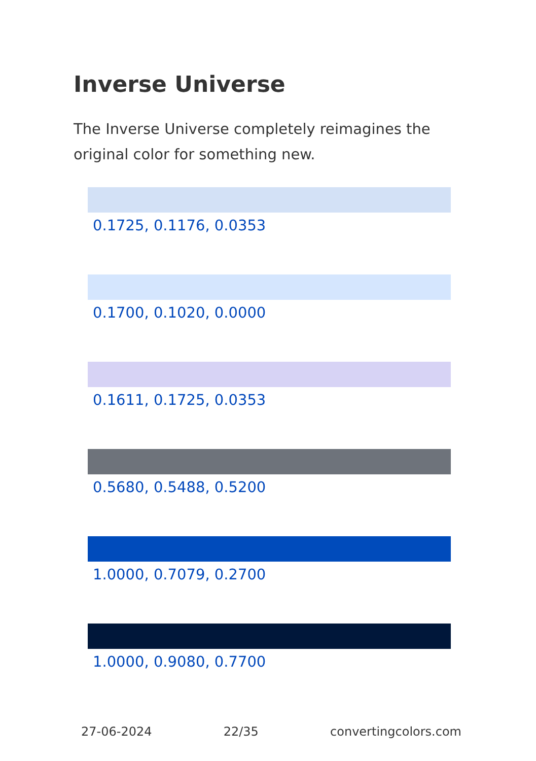Inverse Universe
The Inverse Universe completely reimagines the original color for something new.
0.1725, 0.1176, 0.0353
0.1700, 0.1020, 0.0000
0.1611, 0.1725, 0.0353
0.5680, 0.5488, 0.5200
1.0000, 0.7079, 0.2700
1.0000, 0.9080, 0.7700
27-06-2024 22/35 convertingcolors.com